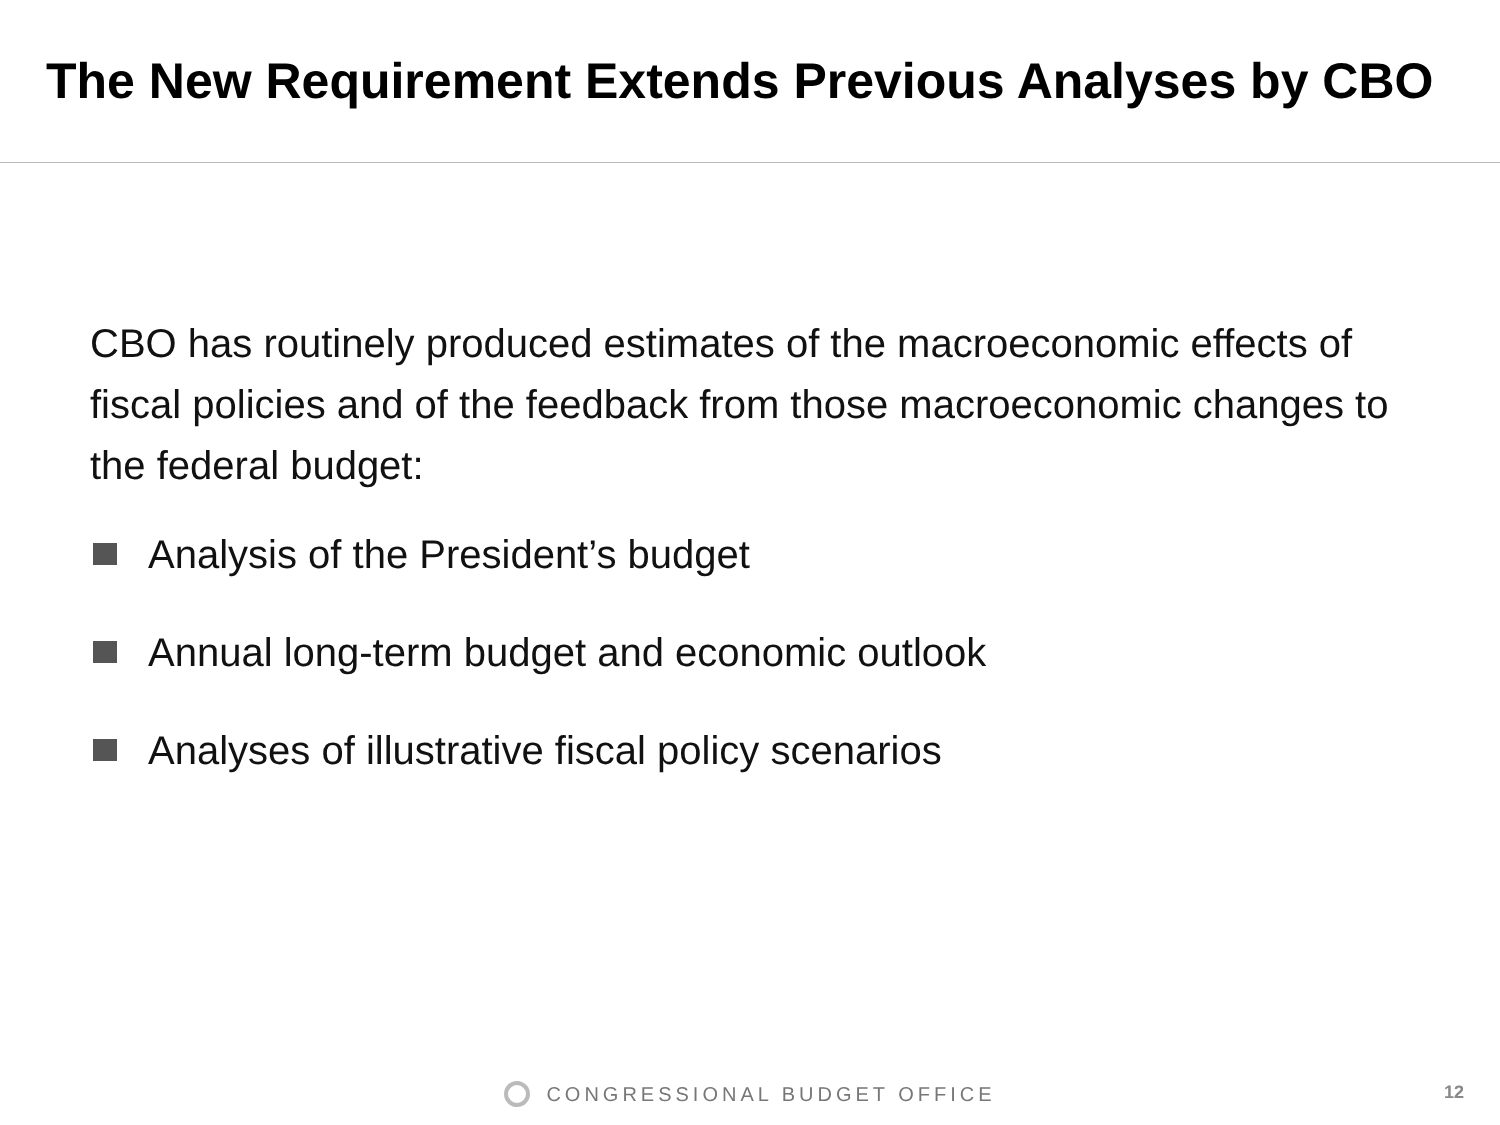The New Requirement Extends Previous Analyses by CBO
CBO has routinely produced estimates of the macroeconomic effects of fiscal policies and of the feedback from those macroeconomic changes to the federal budget:
Analysis of the President’s budget
Annual long-term budget and economic outlook
Analyses of illustrative fiscal policy scenarios
CONGRESSIONAL BUDGET OFFICE 12